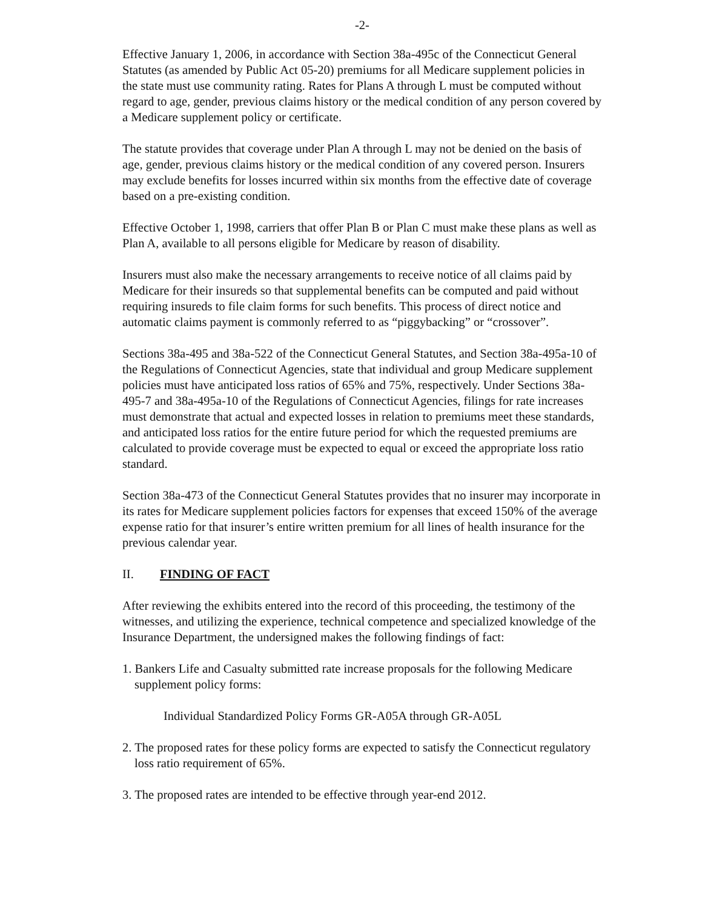-2-
Effective January 1, 2006, in accordance with Section 38a-495c of the Connecticut General Statutes (as amended by Public Act 05-20) premiums for all Medicare supplement policies in the state must use community rating. Rates for Plans A through L must be computed without regard to age, gender, previous claims history or the medical condition of any person covered by a Medicare supplement policy or certificate.
The statute provides that coverage under Plan A through L may not be denied on the basis of age, gender, previous claims history or the medical condition of any covered person. Insurers may exclude benefits for losses incurred within six months from the effective date of coverage based on a pre-existing condition.
Effective October 1, 1998, carriers that offer Plan B or Plan C must make these plans as well as Plan A, available to all persons eligible for Medicare by reason of disability.
Insurers must also make the necessary arrangements to receive notice of all claims paid by Medicare for their insureds so that supplemental benefits can be computed and paid without requiring insureds to file claim forms for such benefits. This process of direct notice and automatic claims payment is commonly referred to as “piggybacking” or “crossover”.
Sections 38a-495 and 38a-522 of the Connecticut General Statutes, and Section 38a-495a-10 of the Regulations of Connecticut Agencies, state that individual and group Medicare supplement policies must have anticipated loss ratios of 65% and 75%, respectively. Under Sections 38a-495-7 and 38a-495a-10 of the Regulations of Connecticut Agencies, filings for rate increases must demonstrate that actual and expected losses in relation to premiums meet these standards, and anticipated loss ratios for the entire future period for which the requested premiums are calculated to provide coverage must be expected to equal or exceed the appropriate loss ratio standard.
Section 38a-473 of the Connecticut General Statutes provides that no insurer may incorporate in its rates for Medicare supplement policies factors for expenses that exceed 150% of the average expense ratio for that insurer’s entire written premium for all lines of health insurance for the previous calendar year.
II. FINDING OF FACT
After reviewing the exhibits entered into the record of this proceeding, the testimony of the witnesses, and utilizing the experience, technical competence and specialized knowledge of the Insurance Department, the undersigned makes the following findings of fact:
1. Bankers Life and Casualty submitted rate increase proposals for the following Medicare supplement policy forms:
Individual Standardized Policy Forms GR-A05A through GR-A05L
2. The proposed rates for these policy forms are expected to satisfy the Connecticut regulatory loss ratio requirement of 65%.
3. The proposed rates are intended to be effective through year-end 2012.